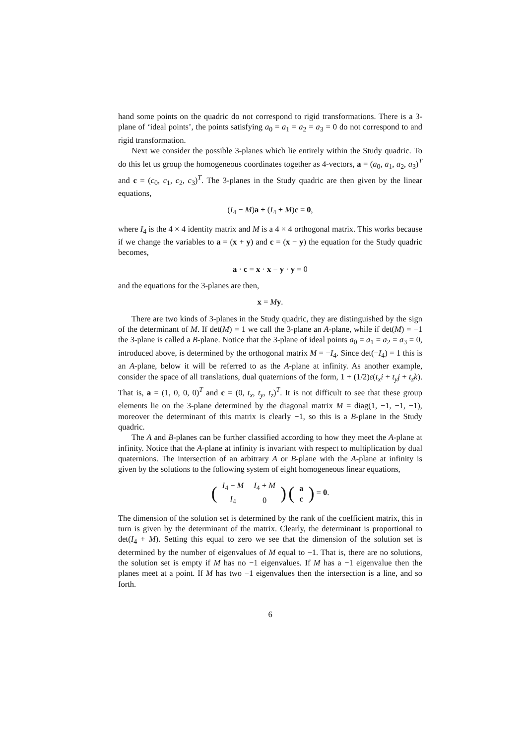hand some points on the quadric do not correspond to rigid transformations. There is a 3-plane of ‘ideal points’, the points satisfying a<sub>0</sub> = a<sub>1</sub> = a<sub>2</sub> = a<sub>3</sub> = 0 do not correspond to and rigid transformation.
Next we consider the possible 3-planes which lie entirely within the Study quadric. To do this let us group the homogeneous coordinates together as 4-vectors, a = (a<sub>0</sub>, a<sub>1</sub>, a<sub>2</sub>, a<sub>3</sub>)<sup>T</sup> and c = (c<sub>0</sub>, c<sub>1</sub>, c<sub>2</sub>, c<sub>3</sub>)<sup>T</sup>. The 3-planes in the Study quadric are then given by the linear equations,
(I<sub>4</sub> − M)a + (I<sub>4</sub> + M)c = 0,
where I<sub>4</sub> is the 4 × 4 identity matrix and M is a 4 × 4 orthogonal matrix. This works because if we change the variables to a = (x + y) and c = (x − y) the equation for the Study quadric becomes,
a · c = x · x − y · y = 0
and the equations for the 3-planes are then,
x = My.
There are two kinds of 3-planes in the Study quadric, they are distinguished by the sign of the determinant of M. If det(M) = 1 we call the 3-plane an A-plane, while if det(M) = −1 the 3-plane is called a B-plane. Notice that the 3-plane of ideal points a<sub>0</sub> = a<sub>1</sub> = a<sub>2</sub> = a<sub>3</sub> = 0, introduced above, is determined by the orthogonal matrix M = −I<sub>4</sub>. Since det(−I<sub>4</sub>) = 1 this is an A-plane, below it will be referred to as the A-plane at infinity. As another example, consider the space of all translations, dual quaternions of the form, 1 + (1/2)ε(t<sub>x</sub>i + t<sub>y</sub>j + t<sub>z</sub>k). That is, a = (1, 0, 0, 0)<sup>T</sup> and c = (0, t<sub>x</sub>, t<sub>y</sub>, t<sub>z</sub>)<sup>T</sup>. It is not difficult to see that these group elements lie on the 3-plane determined by the diagonal matrix M = diag(1, −1, −1, −1), moreover the determinant of this matrix is clearly −1, so this is a B-plane in the Study quadric.
The A and B-planes can be further classified according to how they meet the A-plane at infinity. Notice that the A-plane at infinity is invariant with respect to multiplication by dual quaternions. The intersection of an arbitrary A or B-plane with the A-plane at infinity is given by the solutions to the following system of eight homogeneous linear equations,
(
| I<sub>4</sub> − M | I<sub>4</sub> + M |
| I<sub>4</sub> | 0 |
) (
| a |
| c |
) = 0.
The dimension of the solution set is determined by the rank of the coefficient matrix, this in turn is given by the determinant of the matrix. Clearly, the determinant is proportional to det(I<sub>4</sub> + M). Setting this equal to zero we see that the dimension of the solution set is determined by the number of eigenvalues of M equal to −1. That is, there are no solutions, the solution set is empty if M has no −1 eigenvalues. If M has a −1 eigenvalue then the planes meet at a point. If M has two −1 eigenvalues then the intersection is a line, and so forth.
6